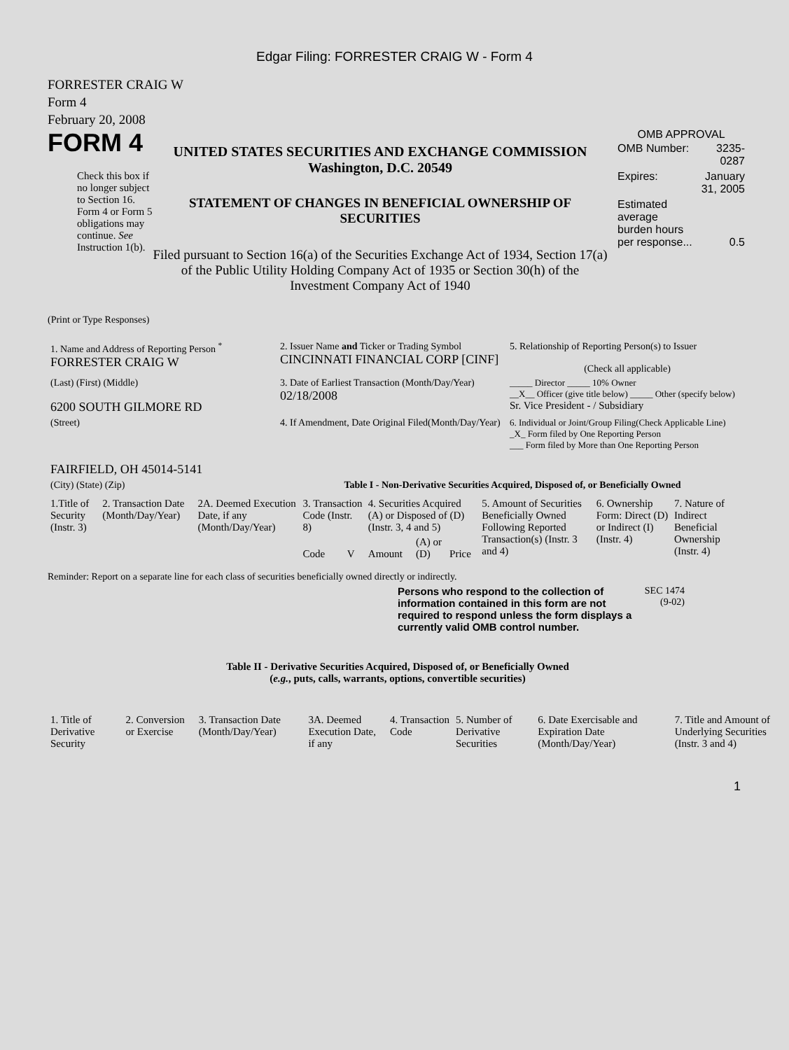Edgar Filing: FORRESTER CRAIG W - Form 4
FORRESTER CRAIG W
Form 4
February 20, 2008
FORM 4
Check this box if no longer subject to Section 16. Form 4 or Form 5 obligations may continue. See Instruction 1(b).
UNITED STATES SECURITIES AND EXCHANGE COMMISSION
Washington, D.C. 20549
STATEMENT OF CHANGES IN BENEFICIAL OWNERSHIP OF SECURITIES
Filed pursuant to Section 16(a) of the Securities Exchange Act of 1934, Section 17(a) of the Public Utility Holding Company Act of 1935 or Section 30(h) of the Investment Company Act of 1940
OMB APPROVAL
| OMB Number: | 3235-0287 |
| Expires: | January 31, 2005 |
| Estimated average burden hours per response... | 0.5 |
(Print or Type Responses)
| 1. Name and Address of Reporting Person <sup>*</sup> FORRESTER CRAIG W | 2. Issuer Name and Ticker or Trading Symbol CINCINNATI FINANCIAL CORP [CINF] | 5. Relationship of Reporting Person(s) to Issuer (Check all applicable) |
| (Last) (First) (Middle) 6200 SOUTH GILMORE RD | 3. Date of Earliest Transaction (Month/Day/Year) 02/18/2008 | _____ Director _____ 10% Owner __X__ Officer (give title below) _____ Other (specify below) Sr. Vice President - / Subsidiary |
| (Street) FAIRFIELD, OH 45014-5141 | 4. If Amendment, Date Original Filed(Month/Day/Year) | 6. Individual or Joint/Group Filing(Check Applicable Line) _X_ Form filed by One Reporting Person ___ Form filed by More than One Reporting Person |
| (City) (State) (Zip) | Table I - Non-Derivative Securities Acquired, Disposed of, or Beneficially Owned | |
| 1.Title of Security (Instr. 3) | 2. Transaction Date (Month/Day/Year) | 2A. Deemed Execution Date, if any (Month/Day/Year) | 3. Transaction Code (Instr. 8) | | 4. Securities Acquired (A) or Disposed of (D) (Instr. 3, 4 and 5) | | | 5. Amount of Securities Beneficially Owned Following Reported Transaction(s) (Instr. 3 and 4) | 6. Ownership Form: Direct (D) or Indirect (I) (Instr. 4) | 7. Nature of Indirect Beneficial Ownership (Instr. 4) |
| --- | --- | --- | --- | --- | --- | --- | --- | --- | --- | --- |
| | | | Code | V | Amount | (A) or (D) | Price | | | |
Reminder: Report on a separate line for each class of securities beneficially owned directly or indirectly.
Persons who respond to the collection of information contained in this form are not required to respond unless the form displays a currently valid OMB control number.
SEC 1474 (9-02)
Table II - Derivative Securities Acquired, Disposed of, or Beneficially Owned
(e.g., puts, calls, warrants, options, convertible securities)
| 1. Title of Derivative Security | 2. Conversion or Exercise | 3. Transaction Date (Month/Day/Year) | 3A. Deemed Execution Date, if any | 4. Transaction Code | 5. Number of Derivative Securities | 6. Date Exercisable and Expiration Date (Month/Day/Year) | 7. Title and Amount of Underlying Securities (Instr. 3 and 4) |
| --- | --- | --- | --- | --- | --- | --- | --- |
1